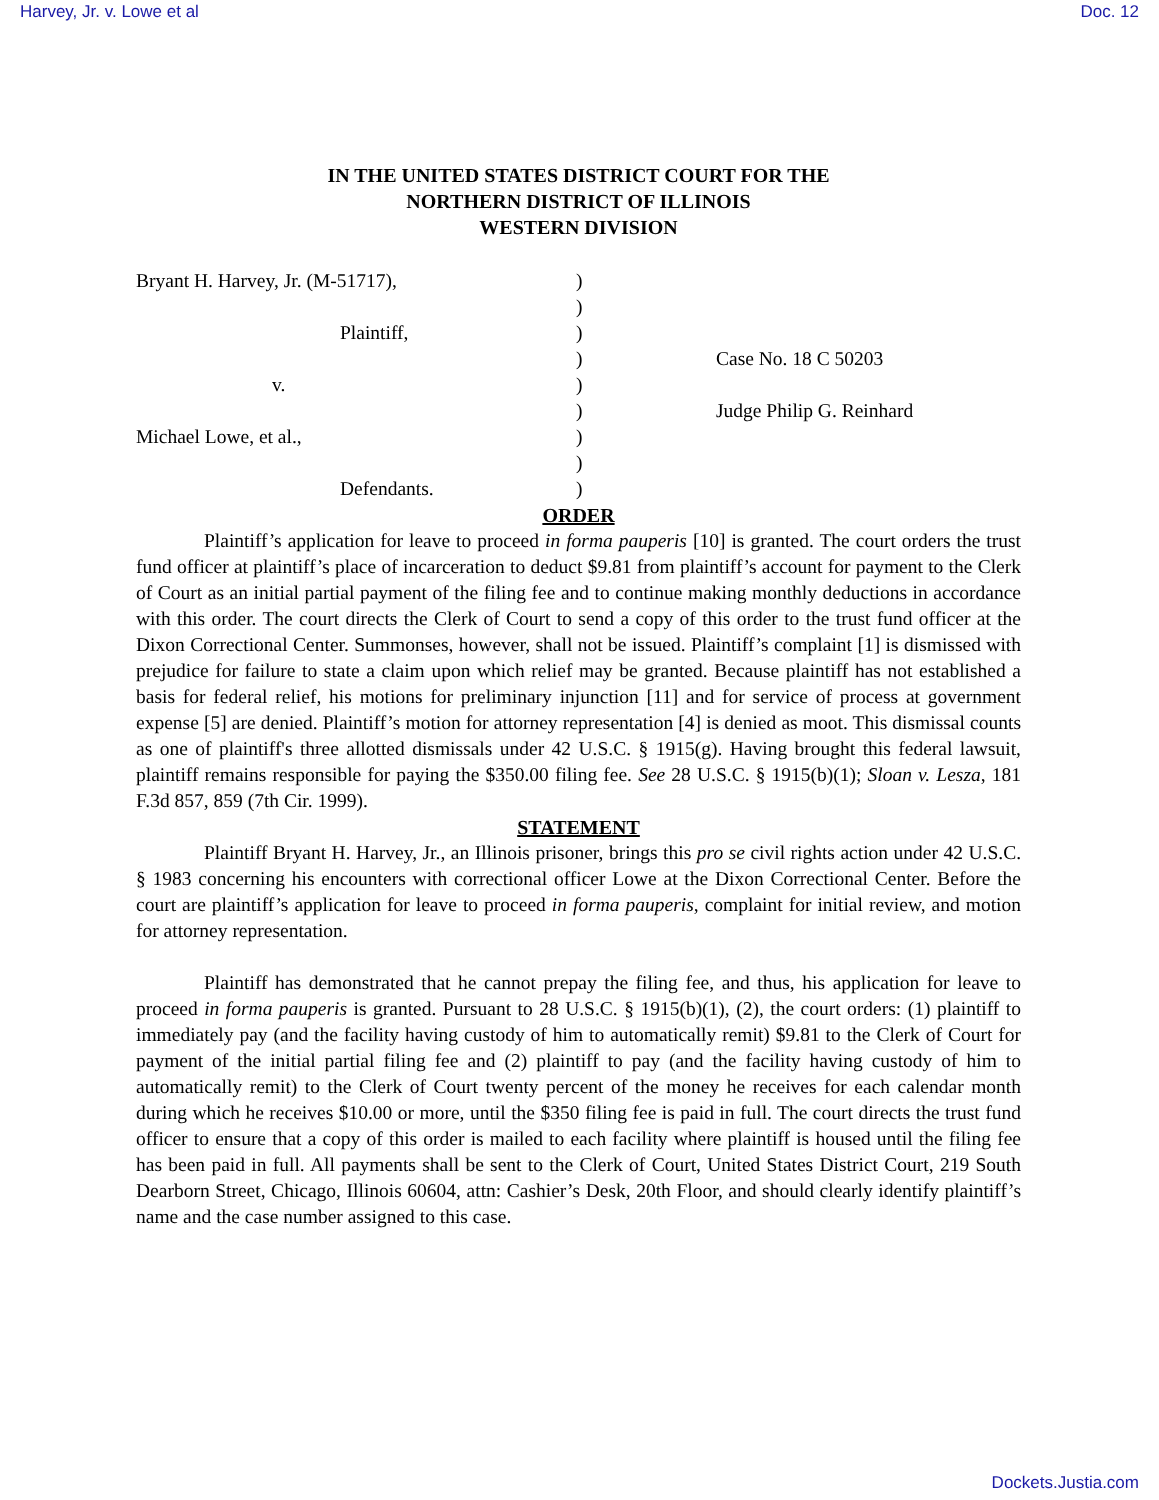Harvey, Jr. v. Lowe et al Doc. 12
IN THE UNITED STATES DISTRICT COURT FOR THE
NORTHERN DISTRICT OF ILLINOIS
WESTERN DIVISION
Bryant H. Harvey, Jr. (M-51717),
)
)
Plaintiff,
)
)
Case No. 18 C 50203
v.
)
)
Judge Philip G. Reinhard
Michael Lowe, et al.,
)
)
Defendants.
)
ORDER
Plaintiff’s application for leave to proceed in forma pauperis [10] is granted. The court orders the trust fund officer at plaintiff’s place of incarceration to deduct $9.81 from plaintiff’s account for payment to the Clerk of Court as an initial partial payment of the filing fee and to continue making monthly deductions in accordance with this order. The court directs the Clerk of Court to send a copy of this order to the trust fund officer at the Dixon Correctional Center. Summonses, however, shall not be issued. Plaintiff’s complaint [1] is dismissed with prejudice for failure to state a claim upon which relief may be granted. Because plaintiff has not established a basis for federal relief, his motions for preliminary injunction [11] and for service of process at government expense [5] are denied. Plaintiff’s motion for attorney representation [4] is denied as moot. This dismissal counts as one of plaintiff's three allotted dismissals under 42 U.S.C. § 1915(g). Having brought this federal lawsuit, plaintiff remains responsible for paying the $350.00 filing fee. See 28 U.S.C. § 1915(b)(1); Sloan v. Lesza, 181 F.3d 857, 859 (7th Cir. 1999).
STATEMENT
Plaintiff Bryant H. Harvey, Jr., an Illinois prisoner, brings this pro se civil rights action under 42 U.S.C. § 1983 concerning his encounters with correctional officer Lowe at the Dixon Correctional Center. Before the court are plaintiff’s application for leave to proceed in forma pauperis, complaint for initial review, and motion for attorney representation.
Plaintiff has demonstrated that he cannot prepay the filing fee, and thus, his application for leave to proceed in forma pauperis is granted. Pursuant to 28 U.S.C. § 1915(b)(1), (2), the court orders: (1) plaintiff to immediately pay (and the facility having custody of him to automatically remit) $9.81 to the Clerk of Court for payment of the initial partial filing fee and (2) plaintiff to pay (and the facility having custody of him to automatically remit) to the Clerk of Court twenty percent of the money he receives for each calendar month during which he receives $10.00 or more, until the $350 filing fee is paid in full. The court directs the trust fund officer to ensure that a copy of this order is mailed to each facility where plaintiff is housed until the filing fee has been paid in full. All payments shall be sent to the Clerk of Court, United States District Court, 219 South Dearborn Street, Chicago, Illinois 60604, attn: Cashier’s Desk, 20th Floor, and should clearly identify plaintiff’s name and the case number assigned to this case.
Dockets.Justia.com